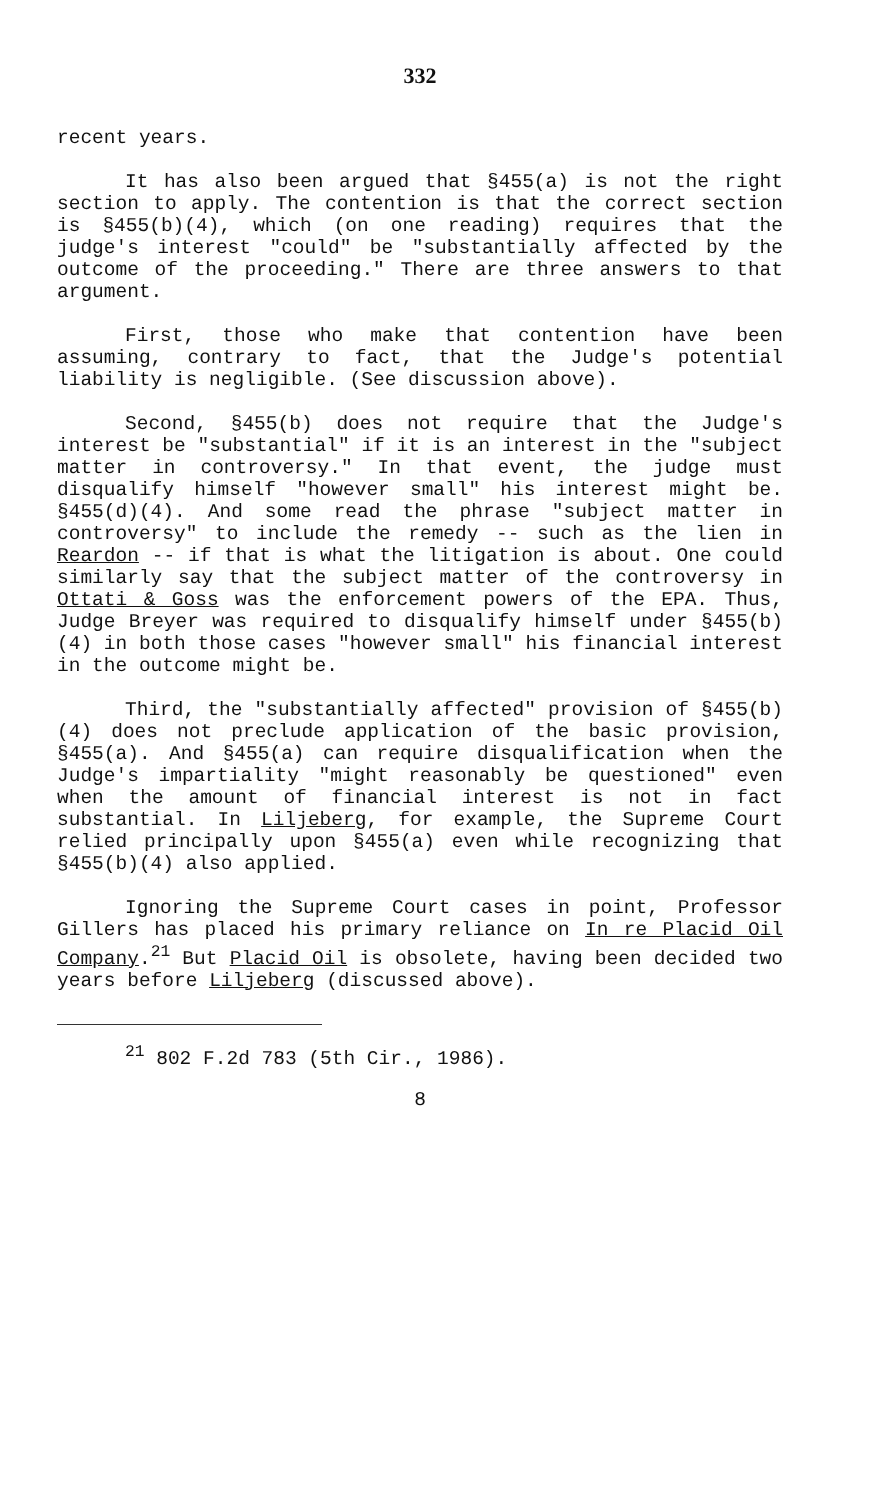332
recent years.
It has also been argued that §455(a) is not the right section to apply. The contention is that the correct section is §455(b)(4), which (on one reading) requires that the judge's interest "could" be "substantially affected by the outcome of the proceeding." There are three answers to that argument.
First, those who make that contention have been assuming, contrary to fact, that the Judge's potential liability is negligible. (See discussion above).
Second, §455(b) does not require that the Judge's interest be "substantial" if it is an interest in the "subject matter in controversy." In that event, the judge must disqualify himself "however small" his interest might be. §455(d)(4). And some read the phrase "subject matter in controversy" to include the remedy -- such as the lien in Reardon -- if that is what the litigation is about. One could similarly say that the subject matter of the controversy in Ottati & Goss was the enforcement powers of the EPA. Thus, Judge Breyer was required to disqualify himself under §455(b)(4) in both those cases "however small" his financial interest in the outcome might be.
Third, the "substantially affected" provision of §455(b)(4) does not preclude application of the basic provision, §455(a). And §455(a) can require disqualification when the Judge's impartiality "might reasonably be questioned" even when the amount of financial interest is not in fact substantial. In Liljeberg, for example, the Supreme Court relied principally upon §455(a) even while recognizing that §455(b)(4) also applied.
Ignoring the Supreme Court cases in point, Professor Gillers has placed his primary reliance on In re Placid Oil Company.<sup>21</sup> But Placid Oil is obsolete, having been decided two years before Liljeberg (discussed above).
<sup>21</sup> 802 F.2d 783 (5th Cir., 1986).
8